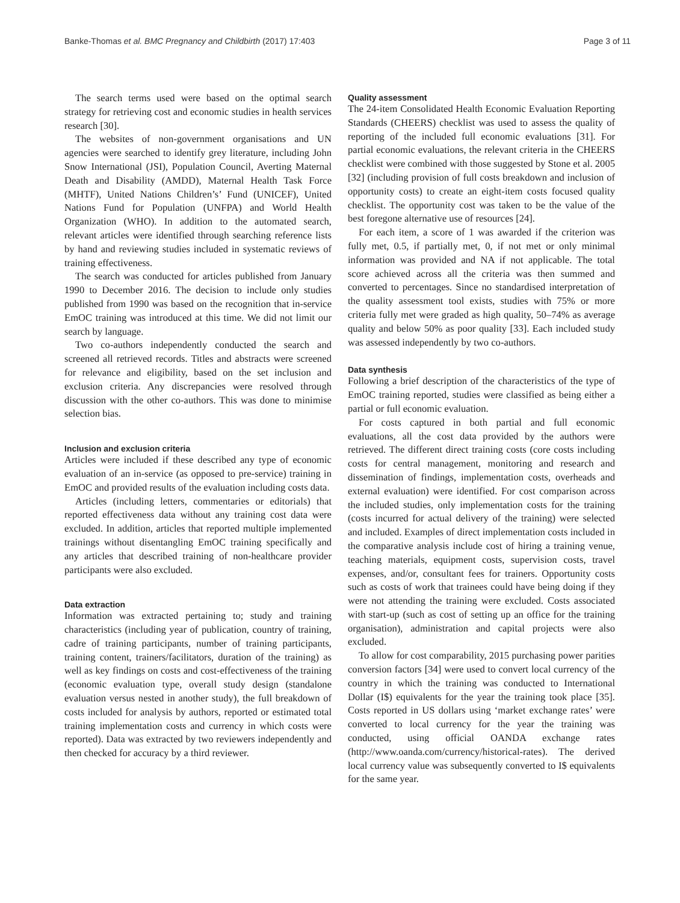Banke-Thomas et al. BMC Pregnancy and Childbirth (2017) 17:403 Page 3 of 11
The search terms used were based on the optimal search strategy for retrieving cost and economic studies in health services research [30].
The websites of non-government organisations and UN agencies were searched to identify grey literature, including John Snow International (JSI), Population Council, Averting Maternal Death and Disability (AMDD), Maternal Health Task Force (MHTF), United Nations Children’s’ Fund (UNICEF), United Nations Fund for Population (UNFPA) and World Health Organization (WHO). In addition to the automated search, relevant articles were identified through searching reference lists by hand and reviewing studies included in systematic reviews of training effectiveness.
The search was conducted for articles published from January 1990 to December 2016. The decision to include only studies published from 1990 was based on the recognition that in-service EmOC training was introduced at this time. We did not limit our search by language.
Two co-authors independently conducted the search and screened all retrieved records. Titles and abstracts were screened for relevance and eligibility, based on the set inclusion and exclusion criteria. Any discrepancies were resolved through discussion with the other co-authors. This was done to minimise selection bias.
Inclusion and exclusion criteria
Articles were included if these described any type of economic evaluation of an in-service (as opposed to pre-service) training in EmOC and provided results of the evaluation including costs data.
Articles (including letters, commentaries or editorials) that reported effectiveness data without any training cost data were excluded. In addition, articles that reported multiple implemented trainings without disentangling EmOC training specifically and any articles that described training of non-healthcare provider participants were also excluded.
Data extraction
Information was extracted pertaining to; study and training characteristics (including year of publication, country of training, cadre of training participants, number of training participants, training content, trainers/facilitators, duration of the training) as well as key findings on costs and cost-effectiveness of the training (economic evaluation type, overall study design (standalone evaluation versus nested in another study), the full breakdown of costs included for analysis by authors, reported or estimated total training implementation costs and currency in which costs were reported). Data was extracted by two reviewers independently and then checked for accuracy by a third reviewer.
Quality assessment
The 24-item Consolidated Health Economic Evaluation Reporting Standards (CHEERS) checklist was used to assess the quality of reporting of the included full economic evaluations [31]. For partial economic evaluations, the relevant criteria in the CHEERS checklist were combined with those suggested by Stone et al. 2005 [32] (including provision of full costs breakdown and inclusion of opportunity costs) to create an eight-item costs focused quality checklist. The opportunity cost was taken to be the value of the best foregone alternative use of resources [24].
For each item, a score of 1 was awarded if the criterion was fully met, 0.5, if partially met, 0, if not met or only minimal information was provided and NA if not applicable. The total score achieved across all the criteria was then summed and converted to percentages. Since no standardised interpretation of the quality assessment tool exists, studies with 75% or more criteria fully met were graded as high quality, 50–74% as average quality and below 50% as poor quality [33]. Each included study was assessed independently by two co-authors.
Data synthesis
Following a brief description of the characteristics of the type of EmOC training reported, studies were classified as being either a partial or full economic evaluation.
For costs captured in both partial and full economic evaluations, all the cost data provided by the authors were retrieved. The different direct training costs (core costs including costs for central management, monitoring and research and dissemination of findings, implementation costs, overheads and external evaluation) were identified. For cost comparison across the included studies, only implementation costs for the training (costs incurred for actual delivery of the training) were selected and included. Examples of direct implementation costs included in the comparative analysis include cost of hiring a training venue, teaching materials, equipment costs, supervision costs, travel expenses, and/or, consultant fees for trainers. Opportunity costs such as costs of work that trainees could have being doing if they were not attending the training were excluded. Costs associated with start-up (such as cost of setting up an office for the training organisation), administration and capital projects were also excluded.
To allow for cost comparability, 2015 purchasing power parities conversion factors [34] were used to convert local currency of the country in which the training was conducted to International Dollar (I$) equivalents for the year the training took place [35]. Costs reported in US dollars using ‘market exchange rates’ were converted to local currency for the year the training was conducted, using official OANDA exchange rates (http://www.oanda.com/currency/historical-rates). The derived local currency value was subsequently converted to I$ equivalents for the same year.